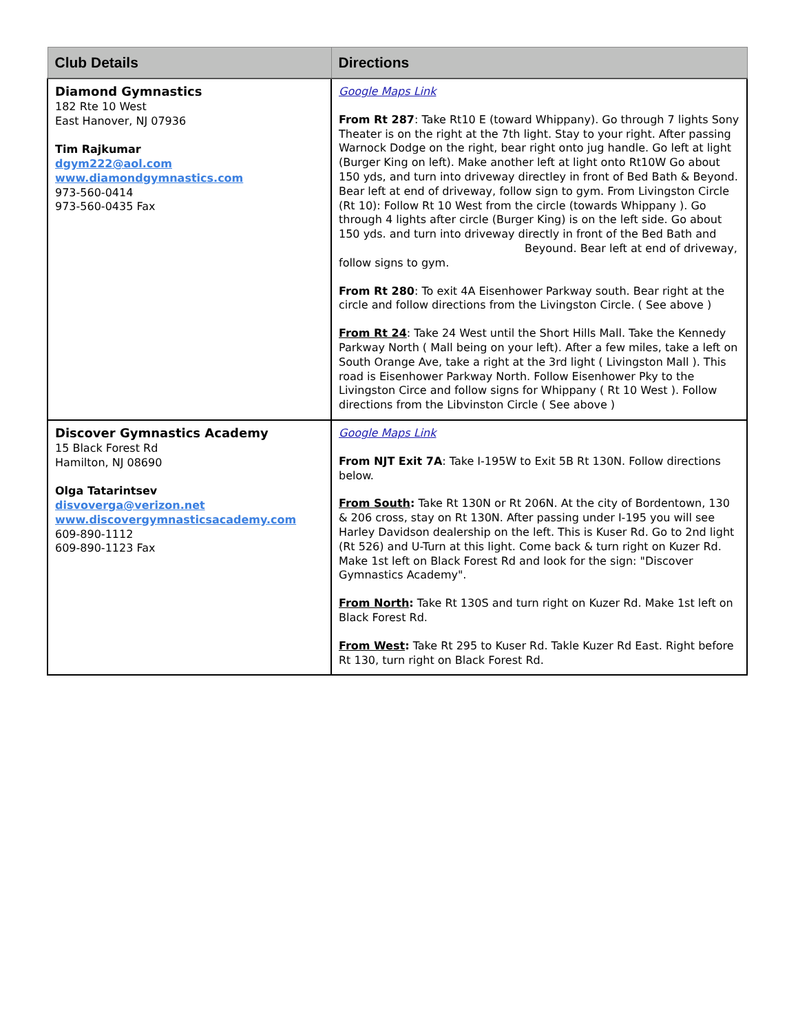| Club Details | Directions |
| --- | --- |
| Diamond Gymnastics 182 Rte 10 West East Hanover, NJ 07936 Tim Rajkumar dgym222@aol.com www.diamondgymnastics.com 973-560-0414 973-560-0435 Fax | Google Maps Link From Rt 287 : Take Rt10 E (toward Whippany). Go through 7 lights Sony Theater is on the right at the 7th light. Stay to your right. After passing Warnock Dodge on the right, bear right onto jug handle. Go left at light (Burger King on left). Make another left at light onto Rt10W Go about 150 yds, and turn into driveway directley in front of Bed Bath & Beyond. Bear left at end of driveway, follow sign to gym. From Livingston Circle (Rt 10): Follow Rt 10 West from the circle (towards Whippany ). Go through 4 lights after circle (Burger King) is on the left side. Go about 150 yds. and turn into driveway directly in front of the Bed Bath and Beyound. Bear left at end of driveway, follow signs to gym. From Rt 280 : To exit 4A Eisenhower Parkway south. Bear right at the circle and follow directions from the Livingston Circle. ( See above ) From Rt 24 : Take 24 West until the Short Hills Mall. Take the Kennedy Parkway North ( Mall being on your left). After a few miles, take a left on South Orange Ave, take a right at the 3rd light ( Livingston Mall ). This road is Eisenhower Parkway North. Follow Eisenhower Pky to the Livingston Circe and follow signs for Whippany ( Rt 10 West ). Follow directions from the Libvinston Circle ( See above ) |
| Discover Gymnastics Academy 15 Black Forest Rd Hamilton, NJ 08690 Olga Tatarintsev disvoverga@verizon.net www.discovergymnasticsacademy.com 609-890-1112 609-890-1123 Fax | Google Maps Link From NJT Exit 7A : Take I-195W to Exit 5B Rt 130N. Follow directions below. From South : Take Rt 130N or Rt 206N. At the city of Bordentown, 130 & 206 cross, stay on Rt 130N. After passing under I-195 you will see Harley Davidson dealership on the left. This is Kuser Rd. Go to 2nd light (Rt 526) and U-Turn at this light. Come back & turn right on Kuzer Rd. Make 1st left on Black Forest Rd and look for the sign: "Discover Gymnastics Academy". From North : Take Rt 130S and turn right on Kuzer Rd. Make 1st left on Black Forest Rd. From West : Take Rt 295 to Kuser Rd. Takle Kuzer Rd East. Right before Rt 130, turn right on Black Forest Rd. |